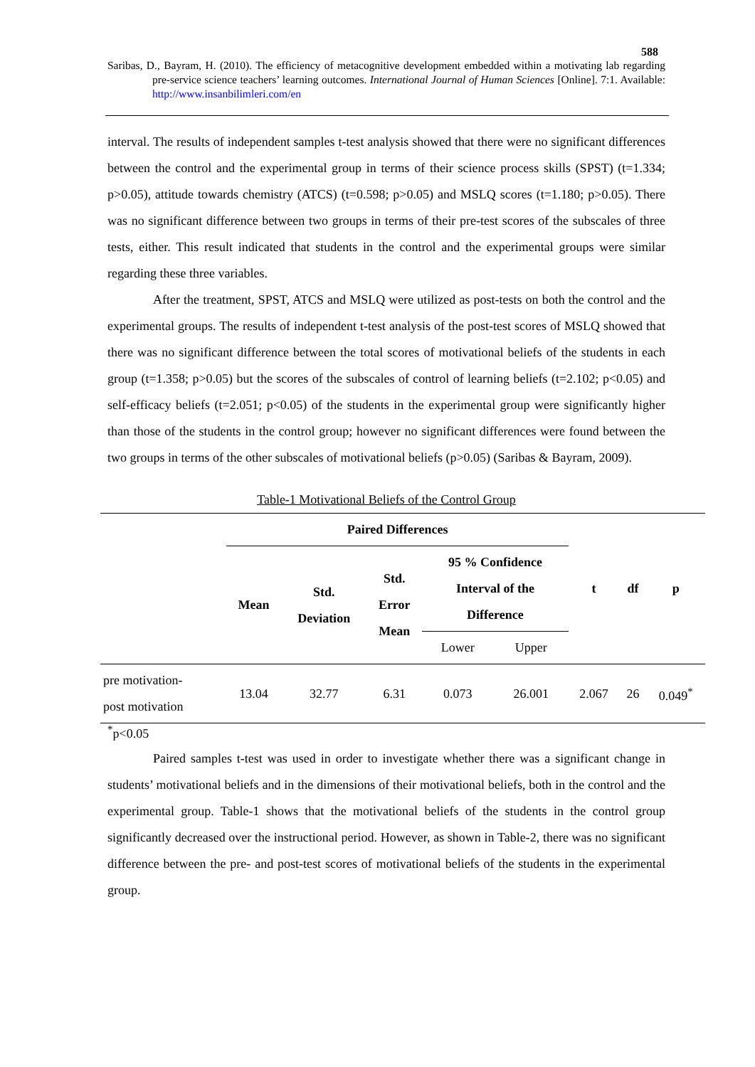588
Saribas, D., Bayram, H. (2010). The efficiency of metacognitive development embedded within a motivating lab regarding pre-service science teachers’ learning outcomes. International Journal of Human Sciences [Online]. 7:1. Available: http://www.insanbilimleri.com/en
interval. The results of independent samples t-test analysis showed that there were no significant differences between the control and the experimental group in terms of their science process skills (SPST) (t=1.334; p>0.05), attitude towards chemistry (ATCS) (t=0.598; p>0.05) and MSLQ scores (t=1.180; p>0.05). There was no significant difference between two groups in terms of their pre-test scores of the subscales of three tests, either. This result indicated that students in the control and the experimental groups were similar regarding these three variables.
After the treatment, SPST, ATCS and MSLQ were utilized as post-tests on both the control and the experimental groups. The results of independent t-test analysis of the post-test scores of MSLQ showed that there was no significant difference between the total scores of motivational beliefs of the students in each group (t=1.358; p>0.05) but the scores of the subscales of control of learning beliefs (t=2.102; p<0.05) and self-efficacy beliefs (t=2.051; p<0.05) of the students in the experimental group were significantly higher than those of the students in the control group; however no significant differences were found between the two groups in terms of the other subscales of motivational beliefs (p>0.05) (Saribas & Bayram, 2009).
Table-1 Motivational Beliefs of the Control Group
| | Paired Differences | | | | | t | df | p |
| --- | --- | --- | --- | --- | --- | --- | --- | --- |
| | Mean | Std. Deviation | Std. Error Mean | 95 % Confidence Interval of the Difference | | | | |
| | | | | Lower | Upper | | | |
| pre motivation- post motivation | 13.04 | 32.77 | 6.31 | 0.073 | 26.001 | 2.067 | 26 | 0.049<sup>*</sup> |
<sup>*</sup> p<0.05
Paired samples t-test was used in order to investigate whether there was a significant change in students’ motivational beliefs and in the dimensions of their motivational beliefs, both in the control and the experimental group. Table-1 shows that the motivational beliefs of the students in the control group significantly decreased over the instructional period. However, as shown in Table-2, there was no significant difference between the pre- and post-test scores of motivational beliefs of the students in the experimental group.